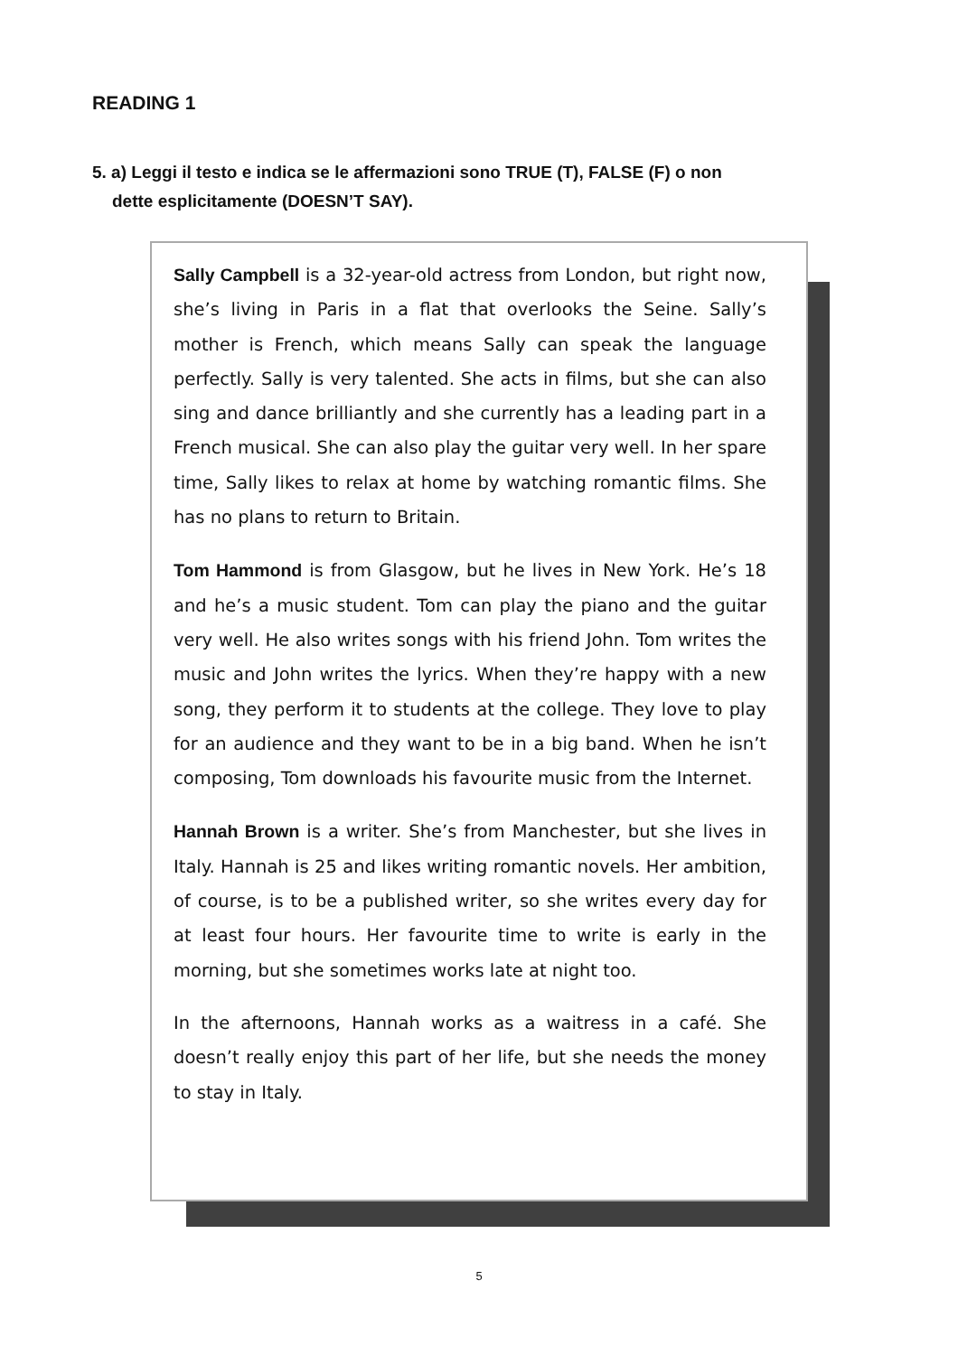READING 1
5. a) Leggi il testo e indica se le affermazioni sono TRUE (T), FALSE (F) o non
dette esplicitamente (DOESN’T SAY).
Sally Campbell is a 32-year-old actress from London, but right now, she’s living in Paris in a flat that overlooks the Seine. Sally’s mother is French, which means Sally can speak the language perfectly. Sally is very talented. She acts in films, but she can also sing and dance brilliantly and she currently has a leading part in a French musical. She can also play the guitar very well. In her spare time, Sally likes to relax at home by watching romantic films. She has no plans to return to Britain.
Tom Hammond is from Glasgow, but he lives in New York. He’s 18 and he’s a music student. Tom can play the piano and the guitar very well. He also writes songs with his friend John. Tom writes the music and John writes the lyrics. When they’re happy with a new song, they perform it to students at the college. They love to play for an audience and they want to be in a big band. When he isn’t composing, Tom downloads his favourite music from the Internet.
Hannah Brown is a writer. She’s from Manchester, but she lives in Italy. Hannah is 25 and likes writing romantic novels. Her ambition, of course, is to be a published writer, so she writes every day for at least four hours. Her favourite time to write is early in the morning, but she sometimes works late at night too.
In the afternoons, Hannah works as a waitress in a café. She doesn’t really enjoy this part of her life, but she needs the money to stay in Italy.
5